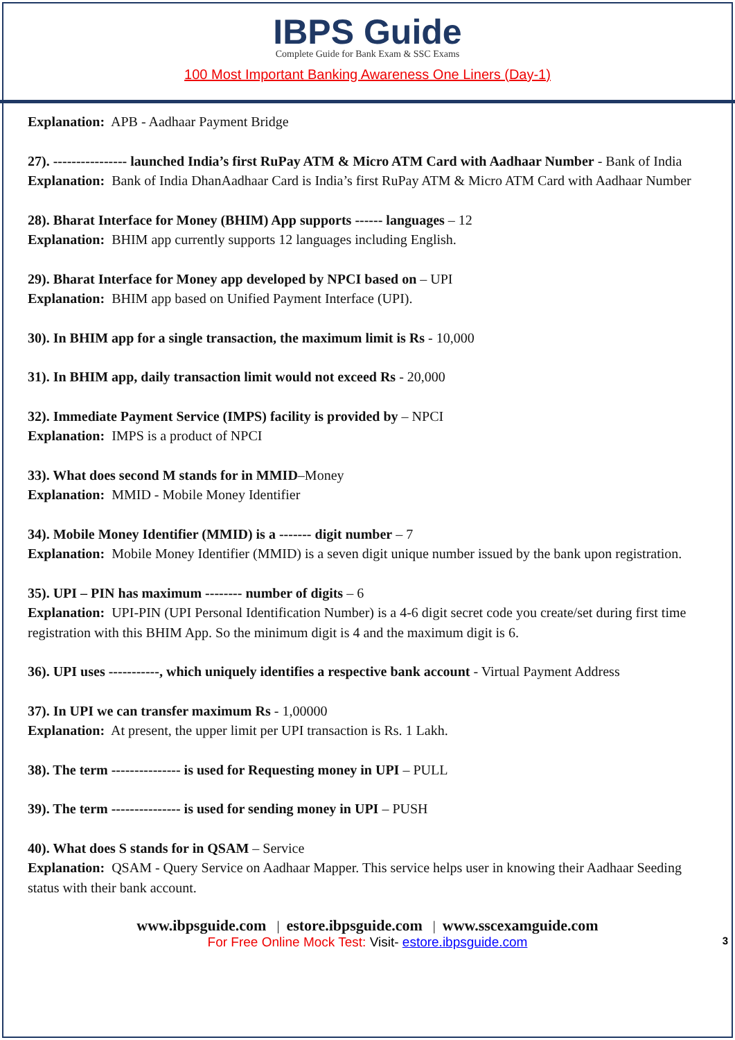IBPS Guide
Complete Guide for Bank Exam & SSC Exams
100 Most Important Banking Awareness One Liners (Day-1)
Explanation: APB - Aadhaar Payment Bridge
27). ---------------- launched India’s first RuPay ATM & Micro ATM Card with Aadhaar Number - Bank of India
Explanation: Bank of India DhanAadhaar Card is India’s first RuPay ATM & Micro ATM Card with Aadhaar Number
28). Bharat Interface for Money (BHIM) App supports ------ languages – 12
Explanation: BHIM app currently supports 12 languages including English.
29). Bharat Interface for Money app developed by NPCI based on – UPI
Explanation: BHIM app based on Unified Payment Interface (UPI).
30). In BHIM app for a single transaction, the maximum limit is Rs - 10,000
31). In BHIM app, daily transaction limit would not exceed Rs - 20,000
32). Immediate Payment Service (IMPS) facility is provided by – NPCI
Explanation: IMPS is a product of NPCI
33). What does second M stands for in MMID–Money
Explanation: MMID - Mobile Money Identifier
34). Mobile Money Identifier (MMID) is a ------- digit number – 7
Explanation: Mobile Money Identifier (MMID) is a seven digit unique number issued by the bank upon registration.
35). UPI – PIN has maximum -------- number of digits – 6
Explanation: UPI-PIN (UPI Personal Identification Number) is a 4-6 digit secret code you create/set during first time registration with this BHIM App. So the minimum digit is 4 and the maximum digit is 6.
36). UPI uses -----------, which uniquely identifies a respective bank account - Virtual Payment Address
37). In UPI we can transfer maximum Rs - 1,00000
Explanation: At present, the upper limit per UPI transaction is Rs. 1 Lakh.
38). The term --------------- is used for Requesting money in UPI – PULL
39). The term --------------- is used for sending money in UPI – PUSH
40). What does S stands for in QSAM – Service
Explanation: QSAM - Query Service on Aadhaar Mapper. This service helps user in knowing their Aadhaar Seeding status with their bank account.
www.ibpsguide.com | estore.ibpsguide.com | www.sscexamguide.com
For Free Online Mock Test: Visit- estore.ibpsguide.com 3